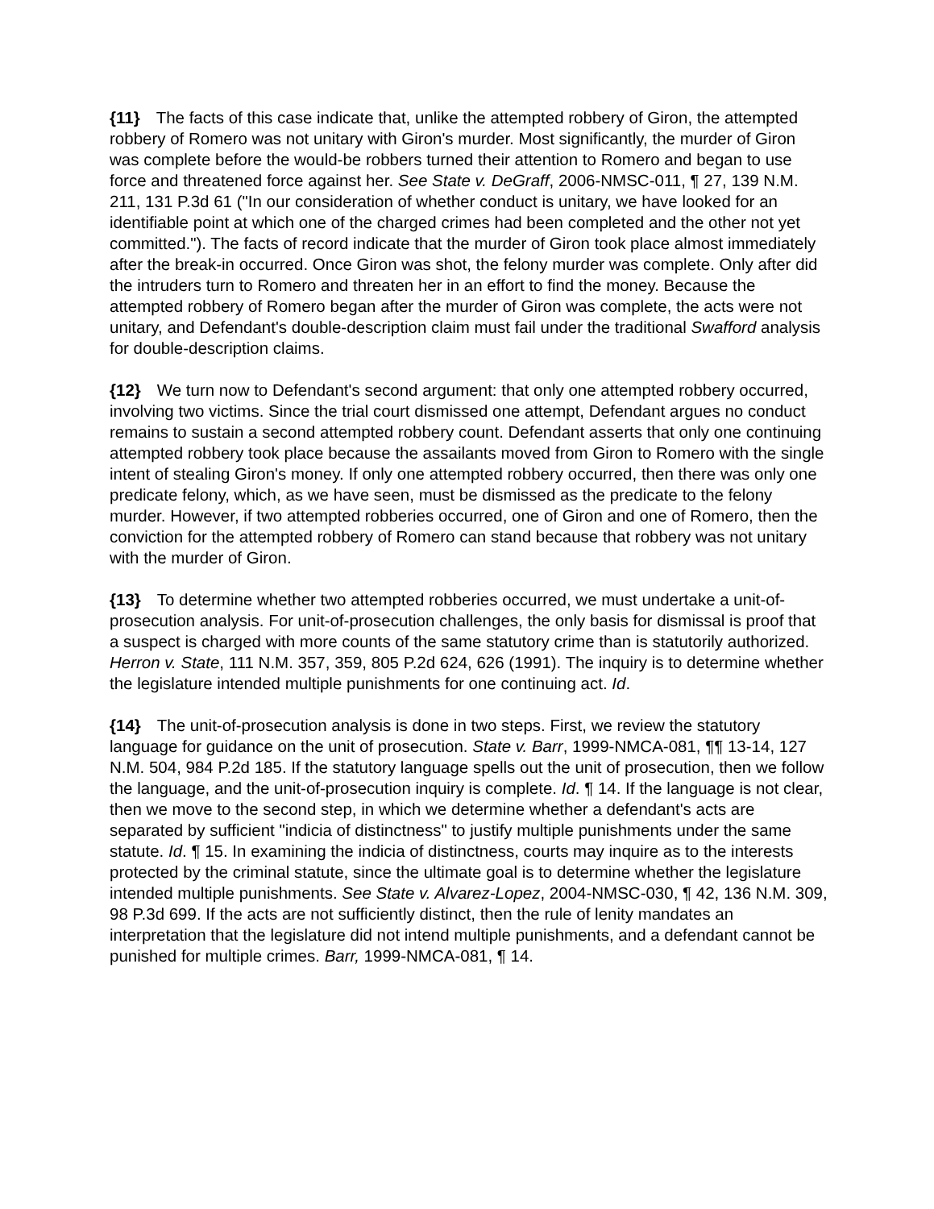{11} The facts of this case indicate that, unlike the attempted robbery of Giron, the attempted robbery of Romero was not unitary with Giron's murder. Most significantly, the murder of Giron was complete before the would-be robbers turned their attention to Romero and began to use force and threatened force against her. See State v. DeGraff, 2006-NMSC-011, ¶ 27, 139 N.M. 211, 131 P.3d 61 ("In our consideration of whether conduct is unitary, we have looked for an identifiable point at which one of the charged crimes had been completed and the other not yet committed."). The facts of record indicate that the murder of Giron took place almost immediately after the break-in occurred. Once Giron was shot, the felony murder was complete. Only after did the intruders turn to Romero and threaten her in an effort to find the money. Because the attempted robbery of Romero began after the murder of Giron was complete, the acts were not unitary, and Defendant's double-description claim must fail under the traditional Swafford analysis for double-description claims.
{12} We turn now to Defendant's second argument: that only one attempted robbery occurred, involving two victims. Since the trial court dismissed one attempt, Defendant argues no conduct remains to sustain a second attempted robbery count. Defendant asserts that only one continuing attempted robbery took place because the assailants moved from Giron to Romero with the single intent of stealing Giron's money. If only one attempted robbery occurred, then there was only one predicate felony, which, as we have seen, must be dismissed as the predicate to the felony murder. However, if two attempted robberies occurred, one of Giron and one of Romero, then the conviction for the attempted robbery of Romero can stand because that robbery was not unitary with the murder of Giron.
{13} To determine whether two attempted robberies occurred, we must undertake a unit-of-prosecution analysis. For unit-of-prosecution challenges, the only basis for dismissal is proof that a suspect is charged with more counts of the same statutory crime than is statutorily authorized. Herron v. State, 111 N.M. 357, 359, 805 P.2d 624, 626 (1991). The inquiry is to determine whether the legislature intended multiple punishments for one continuing act. Id.
{14} The unit-of-prosecution analysis is done in two steps. First, we review the statutory language for guidance on the unit of prosecution. State v. Barr, 1999-NMCA-081, ¶¶ 13-14, 127 N.M. 504, 984 P.2d 185. If the statutory language spells out the unit of prosecution, then we follow the language, and the unit-of-prosecution inquiry is complete. Id. ¶ 14. If the language is not clear, then we move to the second step, in which we determine whether a defendant's acts are separated by sufficient "indicia of distinctness" to justify multiple punishments under the same statute. Id. ¶ 15. In examining the indicia of distinctness, courts may inquire as to the interests protected by the criminal statute, since the ultimate goal is to determine whether the legislature intended multiple punishments. See State v. Alvarez-Lopez, 2004-NMSC-030, ¶ 42, 136 N.M. 309, 98 P.3d 699. If the acts are not sufficiently distinct, then the rule of lenity mandates an interpretation that the legislature did not intend multiple punishments, and a defendant cannot be punished for multiple crimes. Barr, 1999-NMCA-081, ¶ 14.